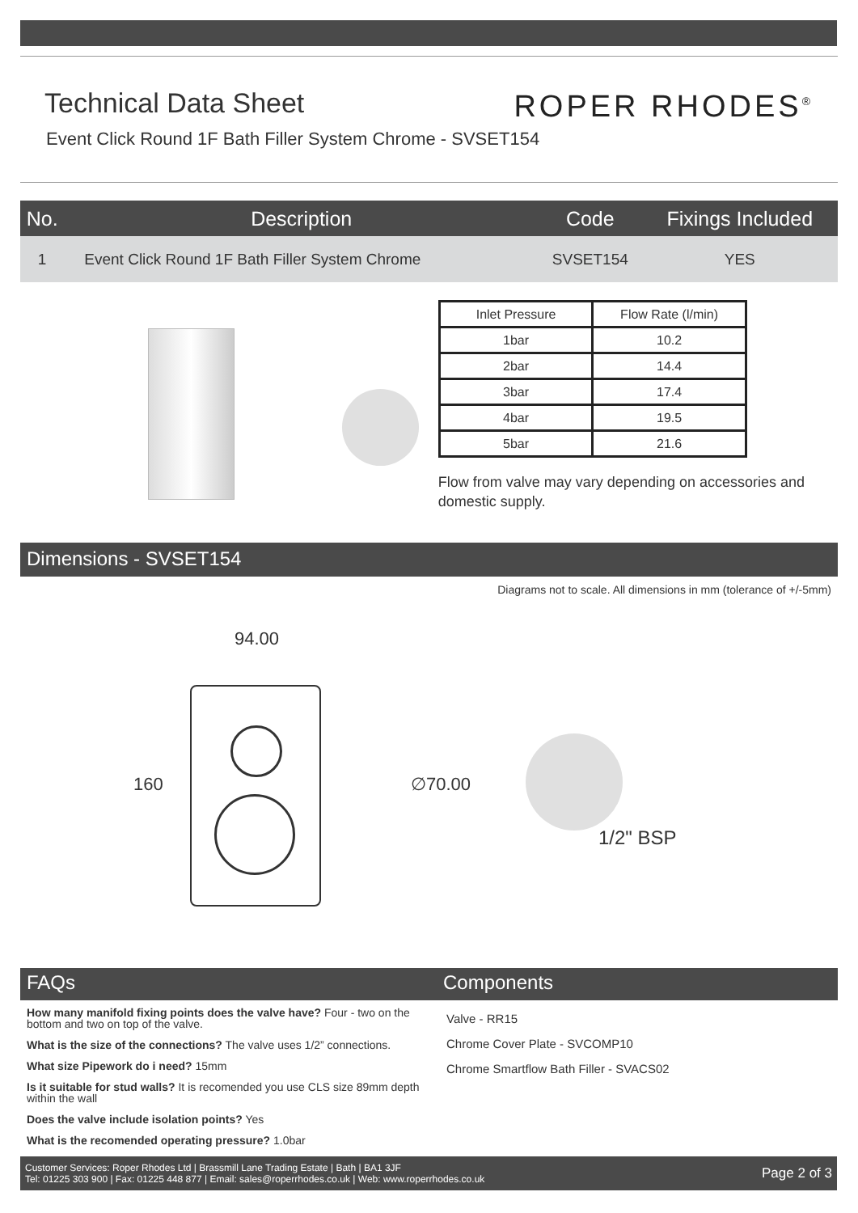Technical Data Sheet ROPER RHODES<sup>®</sup>
Event Click Round 1F Bath Filler System Chrome - SVSET154
| No. | Description | Code | Fixings Included |
| --- | --- | --- | --- |
| 1 | Event Click Round 1F Bath Filler System Chrome | SVSET154 | YES |
| Inlet Pressure | Flow Rate (l/min) |
| 1bar | 10.2 |
| 2bar | 14.4 |
| 3bar | 17.4 |
| 4bar | 19.5 |
| 5bar | 21.6 |
Flow from valve may vary depending on accessories and domestic supply.
Dimensions - SVSET154
Diagrams not to scale. All dimensions in mm (tolerance of +/-5mm)
94.00
160 ∅70.00
1/2" BSP
FAQs
How many manifold fixing points does the valve have? Four - two on the bottom and two on top of the valve.
What is the size of the connections? The valve uses 1/2” connections.
What size Pipework do i need? 15mm
Is it suitable for stud walls? It is recomended you use CLS size 89mm depth within the wall
Does the valve include isolation points? Yes
What is the recomended operating pressure? 1.0bar
Components
Valve - RR15
Chrome Cover Plate - SVCOMP10
Chrome Smartflow Bath Filler - SVACS02
Customer Services: Roper Rhodes Ltd | Brassmill Lane Trading Estate | Bath | BA1 3JF
Tel: 01225 303 900 | Fax: 01225 448 877 | Email: sales@roperrhodes.co.uk | Web: www.roperrhodes.co.uk
Page 2 of 3